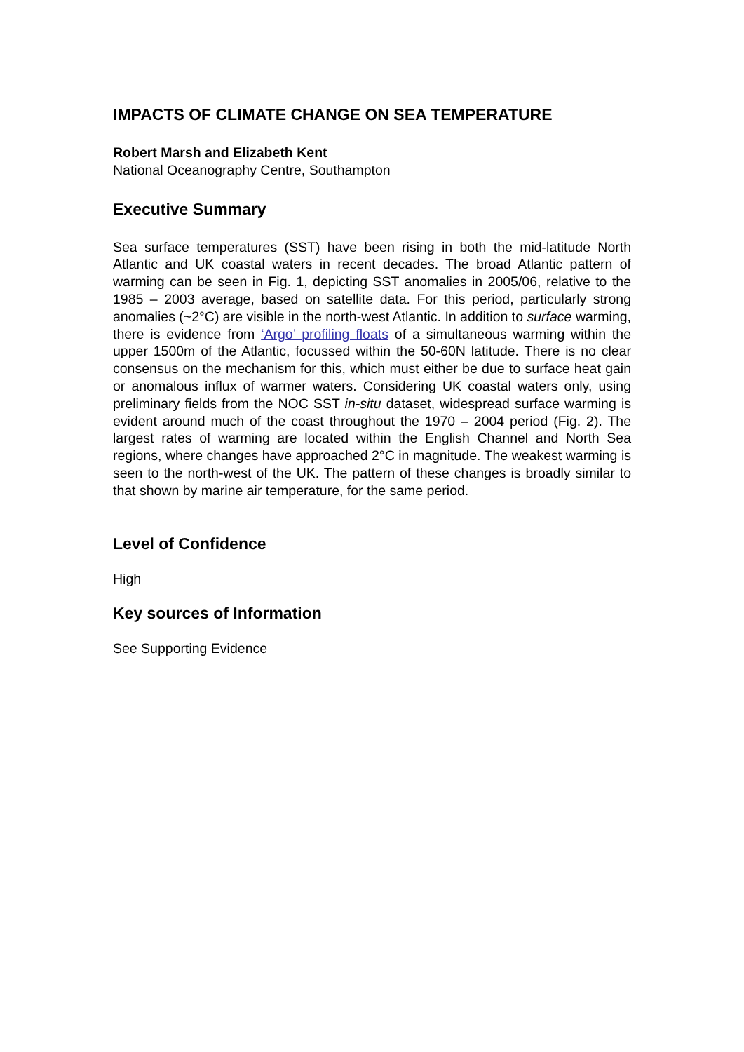IMPACTS OF CLIMATE CHANGE ON SEA TEMPERATURE
Robert Marsh and Elizabeth Kent
National Oceanography Centre, Southampton
Executive Summary
Sea surface temperatures (SST) have been rising in both the mid-latitude North Atlantic and UK coastal waters in recent decades. The broad Atlantic pattern of warming can be seen in Fig. 1, depicting SST anomalies in 2005/06, relative to the 1985 – 2003 average, based on satellite data. For this period, particularly strong anomalies (~2°C) are visible in the north-west Atlantic. In addition to surface warming, there is evidence from ‘Argo’ profiling floats of a simultaneous warming within the upper 1500m of the Atlantic, focussed within the 50-60N latitude. There is no clear consensus on the mechanism for this, which must either be due to surface heat gain or anomalous influx of warmer waters. Considering UK coastal waters only, using preliminary fields from the NOC SST in-situ dataset, widespread surface warming is evident around much of the coast throughout the 1970 – 2004 period (Fig. 2). The largest rates of warming are located within the English Channel and North Sea regions, where changes have approached 2°C in magnitude. The weakest warming is seen to the north-west of the UK. The pattern of these changes is broadly similar to that shown by marine air temperature, for the same period.
Level of Confidence
High
Key sources of Information
See Supporting Evidence